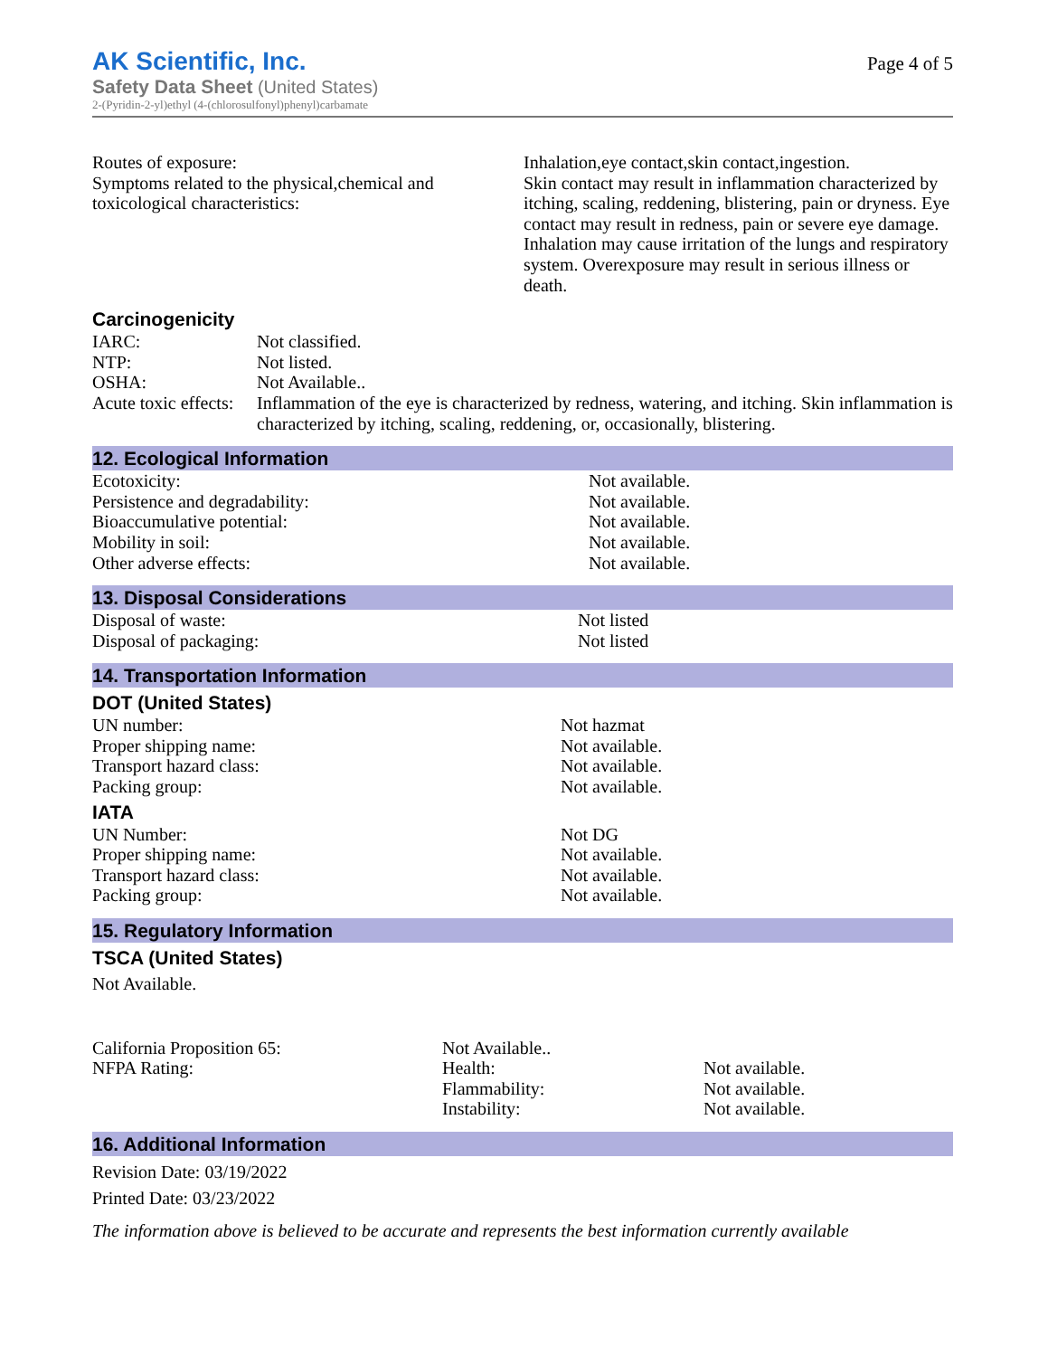AK Scientific, Inc.
Safety Data Sheet (United States)
2-(Pyridin-2-yl)ethyl (4-(chlorosulfonyl)phenyl)carbamate
Page 4 of 5
| Routes of exposure: Symptoms related to the physical,chemical and toxicological characteristics: | Inhalation,eye contact,skin contact,ingestion. Skin contact may result in inflammation characterized by itching, scaling, reddening, blistering, pain or dryness. Eye contact may result in redness, pain or severe eye damage. Inhalation may cause irritation of the lungs and respiratory system. Overexposure may result in serious illness or death. |
Carcinogenicity
| IARC: | Not classified. |
| NTP: | Not listed. |
| OSHA: | Not Available.. |
| Acute toxic effects: | Inflammation of the eye is characterized by redness, watering, and itching. Skin inflammation is characterized by itching, scaling, reddening, or, occasionally, blistering. |
12. Ecological Information
| Ecotoxicity: | Not available. |
| Persistence and degradability: | Not available. |
| Bioaccumulative potential: | Not available. |
| Mobility in soil: | Not available. |
| Other adverse effects: | Not available. |
13. Disposal Considerations
| Disposal of waste: | Not listed |
| Disposal of packaging: | Not listed |
14. Transportation Information
DOT (United States)
| UN number: | Not hazmat |
| Proper shipping name: | Not available. |
| Transport hazard class: | Not available. |
| Packing group: | Not available. |
IATA
| UN Number: | Not DG |
| Proper shipping name: | Not available. |
| Transport hazard class: | Not available. |
| Packing group: | Not available. |
15. Regulatory Information
TSCA (United States)
Not Available.
| California Proposition 65: | Not Available.. | |
| NFPA Rating: | Health: Flammability: Instability: | Not available. Not available. Not available. |
16. Additional Information
Revision Date: 03/19/2022
Printed Date: 03/23/2022
The information above is believed to be accurate and represents the best information currently available